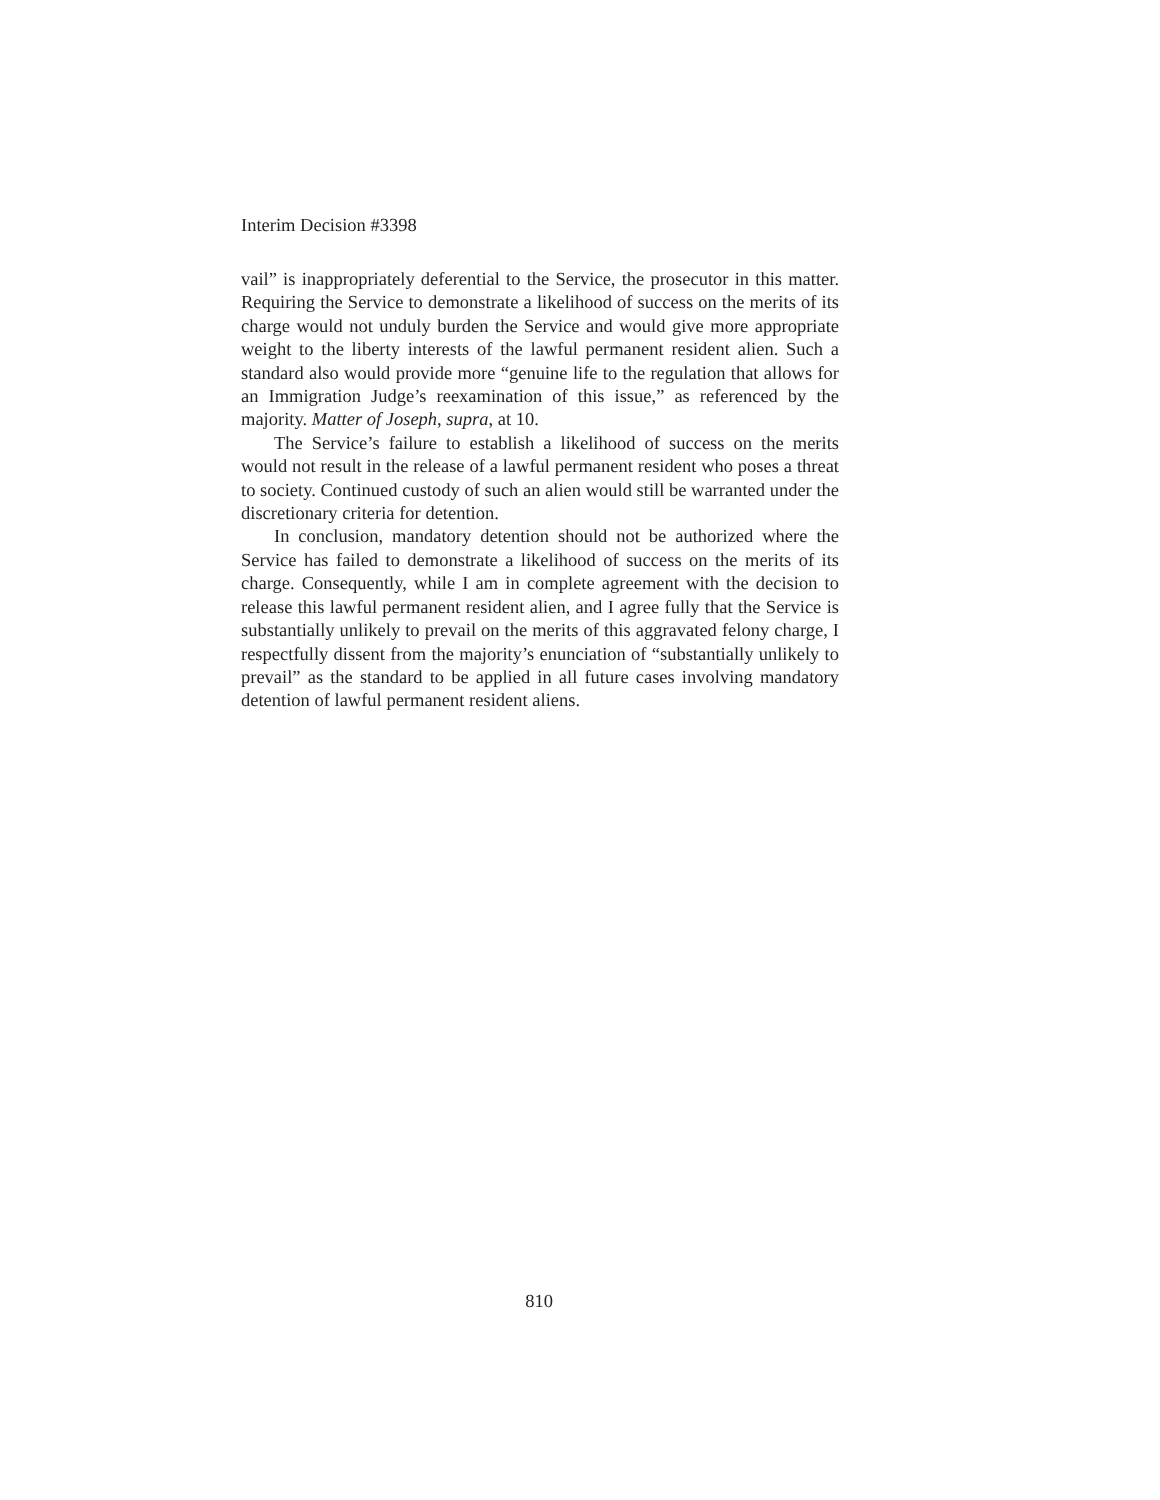Interim Decision #3398
vail” is inappropriately deferential to the Service, the prosecutor in this matter. Requiring the Service to demonstrate a likelihood of success on the merits of its charge would not unduly burden the Service and would give more appropriate weight to the liberty interests of the lawful permanent resident alien. Such a standard also would provide more “genuine life to the regulation that allows for an Immigration Judge’s reexamination of this issue,” as referenced by the majority. Matter of Joseph, supra, at 10.
The Service’s failure to establish a likelihood of success on the merits would not result in the release of a lawful permanent resident who poses a threat to society. Continued custody of such an alien would still be warranted under the discretionary criteria for detention.
In conclusion, mandatory detention should not be authorized where the Service has failed to demonstrate a likelihood of success on the merits of its charge. Consequently, while I am in complete agreement with the decision to release this lawful permanent resident alien, and I agree fully that the Service is substantially unlikely to prevail on the merits of this aggravated felony charge, I respectfully dissent from the majority’s enunciation of “substantially unlikely to prevail” as the standard to be applied in all future cases involving mandatory detention of lawful permanent resident aliens.
810